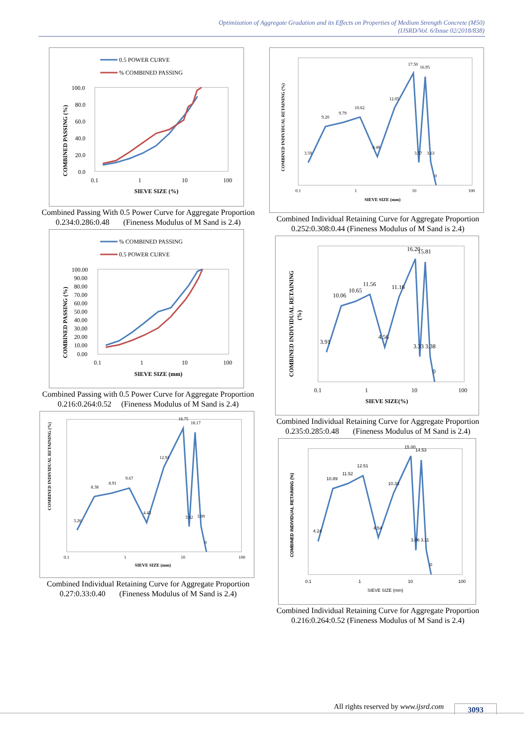Optimization of Aggregate Gradation and its Effects on Properties of Medium Strength Concrete (M50)
(IJSRD/Vol. 6/Issue 02/2018/838)
0.5 POWER CURVE
% COMBINED PASSING
100.0
80.0
60.0
40.0
20.0
0.0
0.1
1
10
100
SIEVE SIZE (%)
COMBINED PASSING (%)
Combined Passing With 0.5 Power Curve for Aggregate Proportion 0.234:0.286:0.48 (Fineness Modulus of M Sand is 2.4)
% COMBINED PASSING
0.5 POWER CURVE
100.00
90.00
80.00
70.00
60.00
50.00
40.00
30.00
20.00
10.00
0.00
0.1
1
10
100
SIEVE SIZE (mm)
COMBINED PASSING (%)
Combined Passing with 0.5 Power Curve for Aggregate Proportion 0.216:0.264:0.52 (Fineness Modulus of M Sand is 2.4)
COMBINED INDIVIDUAL RETAINING (%)
0.1
1
10
100
SIEVE SIZE (mm)
3.26
8.38
8.91
9.67
4.43
12.91
18.75
18.17
3.82
3.89
0
Combined Individual Retaining Curve for Aggregate Proportion 0.27:0.33:0.40 (Fineness Modulus of M Sand is 2.4)
COMBINED INDIVIDUAL RETAINING (%)
0.1
1
10
100
SIEVE SIZE (mm)
3.59
9.20
9.79
10.62
4.48
12.05
17.50
16.95
3.57
3.63
0
Combined Individual Retaining Curve for Aggregate Proportion 0.252:0.308:0.44 (Fineness Modulus of M Sand is 2.4)
COMBINED INDIVIDUAL RETAINING
(%)
0.1
1
10
100
SIEVE SIZE(%)
3.91
10.06
10.65
11.56
4.56
11.16
16.20
15.81
3.33
3.38
0
Combined Individual Retaining Curve for Aggregate Proportion 0.235:0.285:0.48 (Fineness Modulus of M Sand is 2.4)
COMBINED INDIVIDUAL RETAINING (%)
0.1
1
10
100
SIEVE SIZE (mm)
4.24
10.89
11.52
12.51
4.54
10.33
15.00
14.53
3.06
3.11
0
Combined Individual Retaining Curve for Aggregate Proportion 0.216:0.264:0.52 (Fineness Modulus of M Sand is 2.4)
All rights reserved by www.ijsrd.com
3093